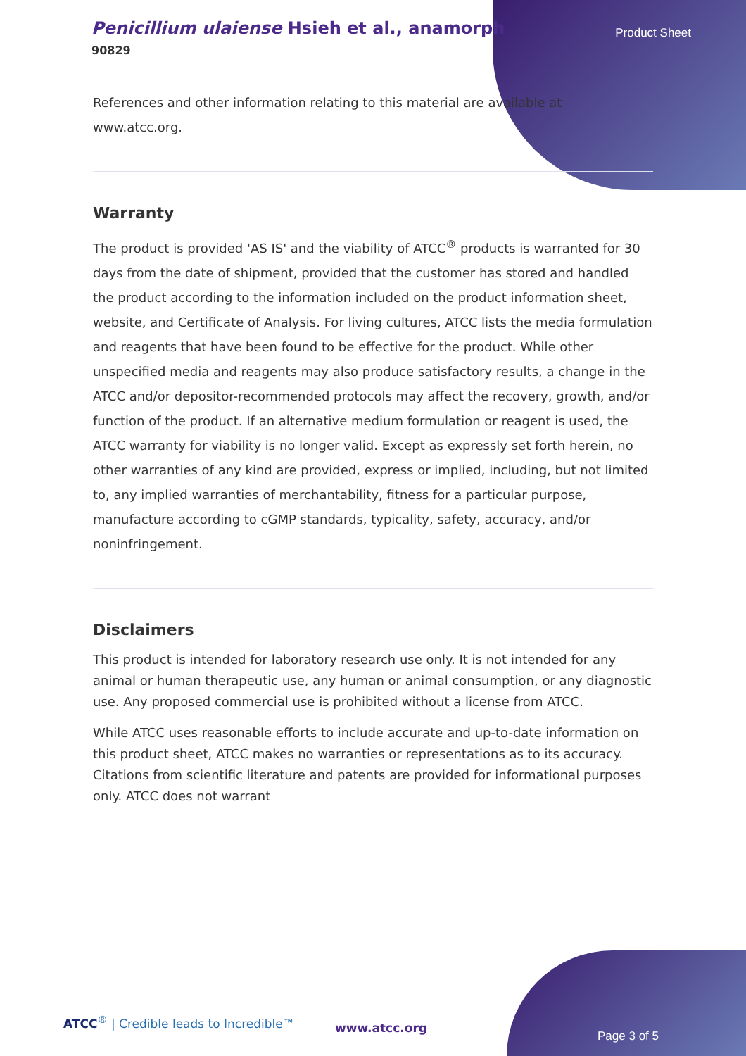Penicillium ulaiense Hsieh et al., anamorph
90829
Product Sheet
References and other information relating to this material are available at www.atcc.org.
Warranty
The product is provided 'AS IS' and the viability of ATCC<sup>®</sup> products is warranted for 30 days from the date of shipment, provided that the customer has stored and handled the product according to the information included on the product information sheet, website, and Certificate of Analysis. For living cultures, ATCC lists the media formulation and reagents that have been found to be effective for the product. While other unspecified media and reagents may also produce satisfactory results, a change in the ATCC and/or depositor-recommended protocols may affect the recovery, growth, and/or function of the product. If an alternative medium formulation or reagent is used, the ATCC warranty for viability is no longer valid. Except as expressly set forth herein, no other warranties of any kind are provided, express or implied, including, but not limited to, any implied warranties of merchantability, fitness for a particular purpose, manufacture according to cGMP standards, typicality, safety, accuracy, and/or noninfringement.
Disclaimers
This product is intended for laboratory research use only. It is not intended for any animal or human therapeutic use, any human or animal consumption, or any diagnostic use. Any proposed commercial use is prohibited without a license from ATCC.
While ATCC uses reasonable efforts to include accurate and up-to-date information on this product sheet, ATCC makes no warranties or representations as to its accuracy. Citations from scientific literature and patents are provided for informational purposes only. ATCC does not warrant
ATCC<sup>®</sup> | Credible leads to Incredible™
www.atcc.org
Page 3 of 5